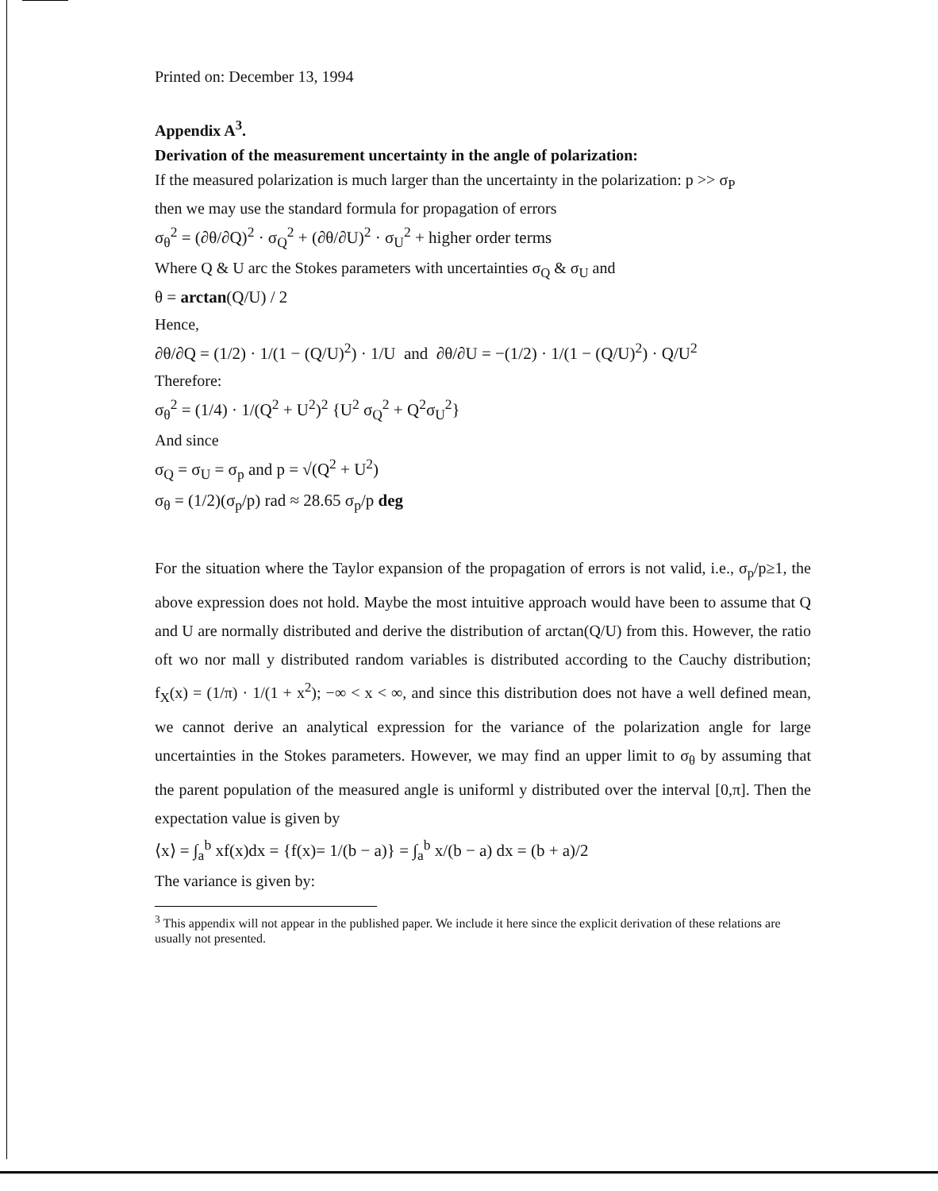Printed on: December 13, 1994
Appendix A<sup>3</sup>.
Derivation of the measurement uncertainty in the angle of polarization:
If the measured polarization is much larger than the uncertainty in the polarization: p >> σ<sub>P</sub>
then we may use the standard formula for propagation of errors
σ<sub>θ</sub><sup>2</sup> = (∂θ/∂Q)<sup>2</sup> · σ<sub>Q</sub><sup>2</sup> + (∂θ/∂U)<sup>2</sup> · σ<sub>U</sub><sup>2</sup> + higher order terms
Where Q & U arc the Stokes parameters with uncertainties σ<sub>Q</sub> & σ<sub>U</sub> and
θ = arctan(Q/U) / 2
Hence,
∂θ/∂Q = (1/2) · 1/(1 − (Q/U)<sup>2</sup>) · 1/U and ∂θ/∂U = −(1/2) · 1/(1 − (Q/U)<sup>2</sup>) · Q/U<sup>2</sup>
Therefore:
σ<sub>θ</sub><sup>2</sup> = (1/4) · 1/(Q<sup>2</sup> + U<sup>2</sup>)<sup>2</sup> {U<sup>2</sup> σ<sub>Q</sub><sup>2</sup> + Q<sup>2</sup>σ<sub>U</sub><sup>2</sup>}
And since
σ<sub>Q</sub> = σ<sub>U</sub> = σ<sub>p</sub> and p = √(Q<sup>2</sup> + U<sup>2</sup>)
σ<sub>θ</sub> = (1/2)(σ<sub>p</sub>/p) rad ≈ 28.65 σ<sub>p</sub>/p deg
For the situation where the Taylor expansion of the propagation of errors is not valid, i.e., σ<sub>p</sub>/p≥1, the above expression does not hold. Maybe the most intuitive approach would have been to assume that Q and U are normally distributed and derive the distribution of arctan(Q/U) from this. However, the ratio oft wo nor mall y distributed random variables is distributed according to the Cauchy distribution; f<sub>X</sub>(x) = (1/π) · 1/(1 + x<sup>2</sup>); −∞ < x < ∞, and since this distribution does not have a well defined mean, we cannot derive an analytical expression for the variance of the polarization angle for large uncertainties in the Stokes parameters. However, we may find an upper limit to σ<sub>θ</sub> by assuming that the parent population of the measured angle is uniforml y distributed over the interval [0,π]. Then the expectation value is given by
⟨x⟩ = ∫<sub>a</sub><sup>b</sup> xf(x)dx = {f(x)= 1/(b − a)} = ∫<sub>a</sub><sup>b</sup> x/(b − a) dx = (b + a)/2
The variance is given by:
<sup>3</sup> This appendix will not appear in the published paper. We include it here since the explicit derivation of these relations are usually not presented.